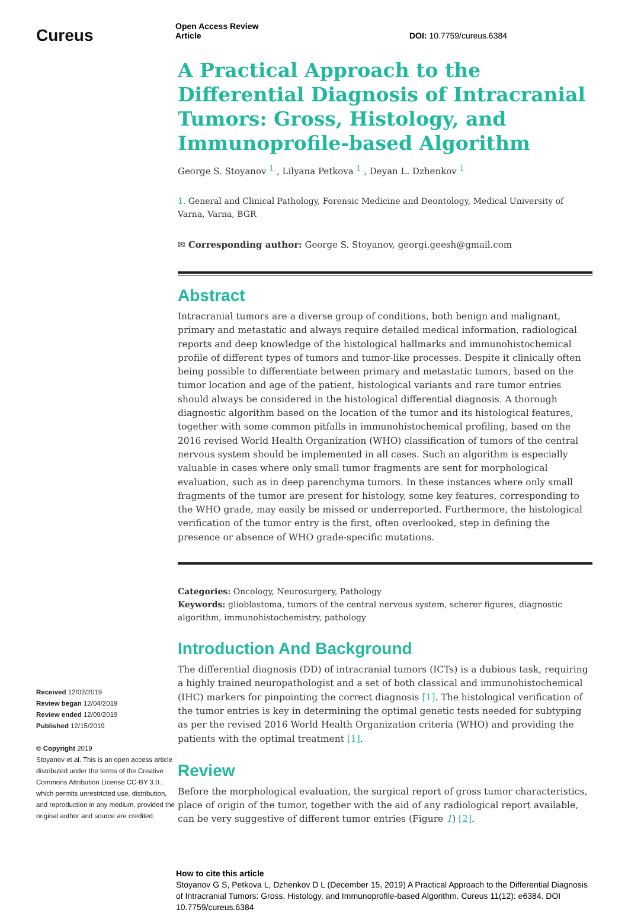Cureus
Received 12/02/2019
Review began 12/04/2019
Review ended 12/09/2019
Published 12/15/2019
© Copyright 2019
Stoyanov et al. This is an open access article distributed under the terms of the Creative Commons Attribution License CC-BY 3.0., which permits unrestricted use, distribution, and reproduction in any medium, provided the original author and source are credited.
Open Access Review
Article DOI: 10.7759/cureus.6384
A Practical Approach to the Differential Diagnosis of Intracranial Tumors: Gross, Histology, and Immunoprofile-based Algorithm
George S. Stoyanov <sup>1</sup> , Lilyana Petkova <sup>1</sup> , Deyan L. Dzhenkov <sup>1</sup>
1. General and Clinical Pathology, Forensic Medicine and Deontology, Medical University of Varna, Varna, BGR
✉ Corresponding author: George S. Stoyanov, georgi.geesh@gmail.com
Abstract
Intracranial tumors are a diverse group of conditions, both benign and malignant, primary and metastatic and always require detailed medical information, radiological reports and deep knowledge of the histological hallmarks and immunohistochemical profile of different types of tumors and tumor-like processes. Despite it clinically often being possible to differentiate between primary and metastatic tumors, based on the tumor location and age of the patient, histological variants and rare tumor entries should always be considered in the histological differential diagnosis. A thorough diagnostic algorithm based on the location of the tumor and its histological features, together with some common pitfalls in immunohistochemical profiling, based on the 2016 revised World Health Organization (WHO) classification of tumors of the central nervous system should be implemented in all cases. Such an algorithm is especially valuable in cases where only small tumor fragments are sent for morphological evaluation, such as in deep parenchyma tumors. In these instances where only small fragments of the tumor are present for histology, some key features, corresponding to the WHO grade, may easily be missed or underreported. Furthermore, the histological verification of the tumor entry is the first, often overlooked, step in defining the presence or absence of WHO grade-specific mutations.
Categories: Oncology, Neurosurgery, Pathology
Keywords: glioblastoma, tumors of the central nervous system, scherer figures, diagnostic algorithm, immunohistochemistry, pathology
Introduction And Background
The differential diagnosis (DD) of intracranial tumors (ICTs) is a dubious task, requiring a highly trained neuropathologist and a set of both classical and immunohistochemical (IHC) markers for pinpointing the correct diagnosis [1]. The histological verification of the tumor entries is key in determining the optimal genetic tests needed for subtyping as per the revised 2016 World Health Organization criteria (WHO) and providing the patients with the optimal treatment [1].
Review
Before the morphological evaluation, the surgical report of gross tumor characteristics, place of origin of the tumor, together with the aid of any radiological report available, can be very suggestive of different tumor entries (Figure 1) [2].
How to cite this article
Stoyanov G S, Petkova L, Dzhenkov D L (December 15, 2019) A Practical Approach to the Differential Diagnosis of Intracranial Tumors: Gross, Histology, and Immunoprofile-based Algorithm. Cureus 11(12): e6384. DOI 10.7759/cureus.6384